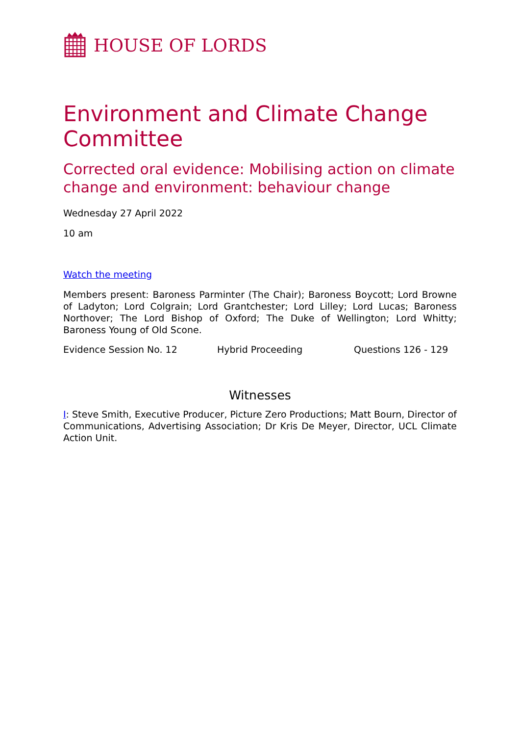HOUSE OF LORDS
Environment and Climate Change Committee
Corrected oral evidence: Mobilising action on climate change and environment: behaviour change
Wednesday 27 April 2022
10 am
Watch the meeting
Members present: Baroness Parminter (The Chair); Baroness Boycott; Lord Browne of Ladyton; Lord Colgrain; Lord Grantchester; Lord Lilley; Lord Lucas; Baroness Northover; The Lord Bishop of Oxford; The Duke of Wellington; Lord Whitty; Baroness Young of Old Scone.
Evidence Session No. 12 Hybrid Proceeding Questions 126 - 129
Witnesses
I: Steve Smith, Executive Producer, Picture Zero Productions; Matt Bourn, Director of Communications, Advertising Association; Dr Kris De Meyer, Director, UCL Climate Action Unit.